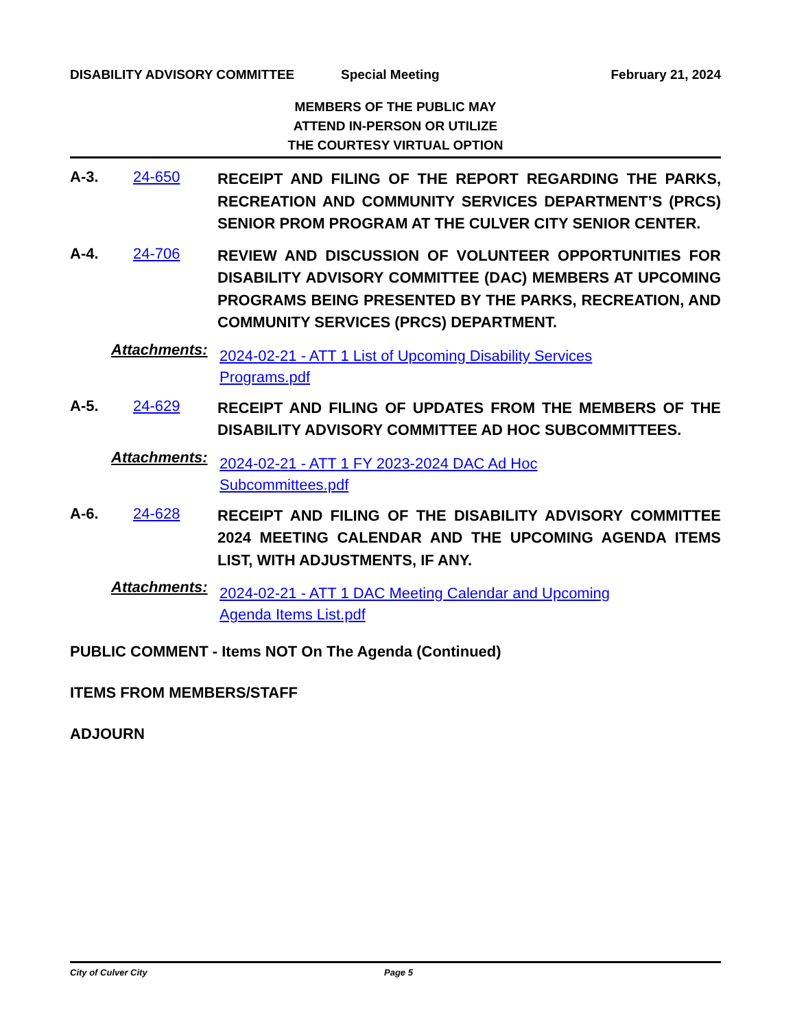DISABILITY ADVISORY COMMITTEE Special Meeting February 21, 2024
MEMBERS OF THE PUBLIC MAY
ATTEND IN-PERSON OR UTILIZE
THE COURTESY VIRTUAL OPTION
A-3. 24-650 RECEIPT AND FILING OF THE REPORT REGARDING THE PARKS, RECREATION AND COMMUNITY SERVICES DEPARTMENT’S (PRCS) SENIOR PROM PROGRAM AT THE CULVER CITY SENIOR CENTER.
A-4. 24-706 REVIEW AND DISCUSSION OF VOLUNTEER OPPORTUNITIES FOR DISABILITY ADVISORY COMMITTEE (DAC) MEMBERS AT UPCOMING PROGRAMS BEING PRESENTED BY THE PARKS, RECREATION, AND COMMUNITY SERVICES (PRCS) DEPARTMENT.
Attachments: 2024-02-21 - ATT 1 List of Upcoming Disability Services Programs.pdf
A-5. 24-629 RECEIPT AND FILING OF UPDATES FROM THE MEMBERS OF THE DISABILITY ADVISORY COMMITTEE AD HOC SUBCOMMITTEES.
Attachments: 2024-02-21 - ATT 1 FY 2023-2024 DAC Ad Hoc Subcommittees.pdf
A-6. 24-628 RECEIPT AND FILING OF THE DISABILITY ADVISORY COMMITTEE 2024 MEETING CALENDAR AND THE UPCOMING AGENDA ITEMS LIST, WITH ADJUSTMENTS, IF ANY.
Attachments: 2024-02-21 - ATT 1 DAC Meeting Calendar and Upcoming Agenda Items List.pdf
PUBLIC COMMENT - Items NOT On The Agenda (Continued)
ITEMS FROM MEMBERS/STAFF
ADJOURN
City of Culver City Page 5